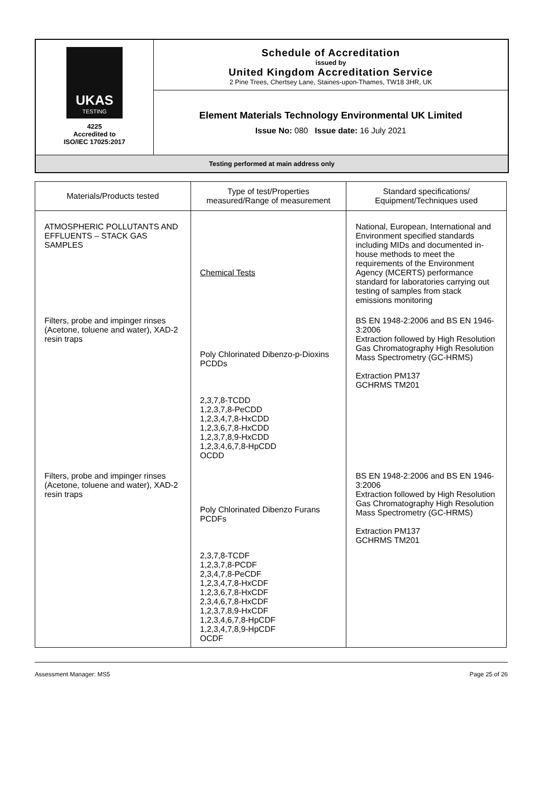| UKAS TESTING 4225 Accredited to ISO/IEC 17025:2017 | Schedule of Accreditation issued by United Kingdom Accreditation Service 2 Pine Trees, Chertsey Lane, Staines-upon-Thames, TW18 3HR, UK |
| | Element Materials Technology Environmental UK Limited Issue No: 080 Issue date: 16 July 2021 |
| Testing performed at main address only | |
| Materials/Products tested | Type of test/Properties measured/Range of measurement | Standard specifications/ Equipment/Techniques used |
| --- | --- | --- |
| ATMOSPHERIC POLLUTANTS AND EFFLUENTS – STACK GAS SAMPLES | Chemical Tests | National, European, International and Environment specified standards including MIDs and documented in-house methods to meet the requirements of the Environment Agency (MCERTS) performance standard for laboratories carrying out testing of samples from stack emissions monitoring |
| Filters, probe and impinger rinses (Acetone, toluene and water), XAD-2 resin traps | Poly Chlorinated Dibenzo-p-Dioxins PCDDs 2,3,7,8-TCDD 1,2,3,7,8-PeCDD 1,2,3,4,7,8-HxCDD 1,2,3,6,7,8-HxCDD 1,2,3,7,8,9-HxCDD 1,2,3,4,6,7,8-HpCDD OCDD | BS EN 1948-2:2006 and BS EN 1946-3:2006 Extraction followed by High Resolution Gas Chromatography High Resolution Mass Spectrometry (GC-HRMS) Extraction PM137 GCHRMS TM201 |
| Filters, probe and impinger rinses (Acetone, toluene and water), XAD-2 resin traps | Poly Chlorinated Dibenzo Furans PCDFs 2,3,7,8-TCDF 1,2,3,7,8-PCDF 2,3,4,7,8-PeCDF 1,2,3,4,7,8-HxCDF 1,2,3,6,7,8-HxCDF 2,3,4,6,7,8-HxCDF 1,2,3,7,8,9-HxCDF 1,2,3,4,6,7,8-HpCDF 1,2,3,4,7,8,9-HpCDF OCDF | BS EN 1948-2:2006 and BS EN 1946-3:2006 Extraction followed by High Resolution Gas Chromatography High Resolution Mass Spectrometry (GC-HRMS) Extraction PM137 GCHRMS TM201 |
Assessment Manager: MS5 Page 25 of 26